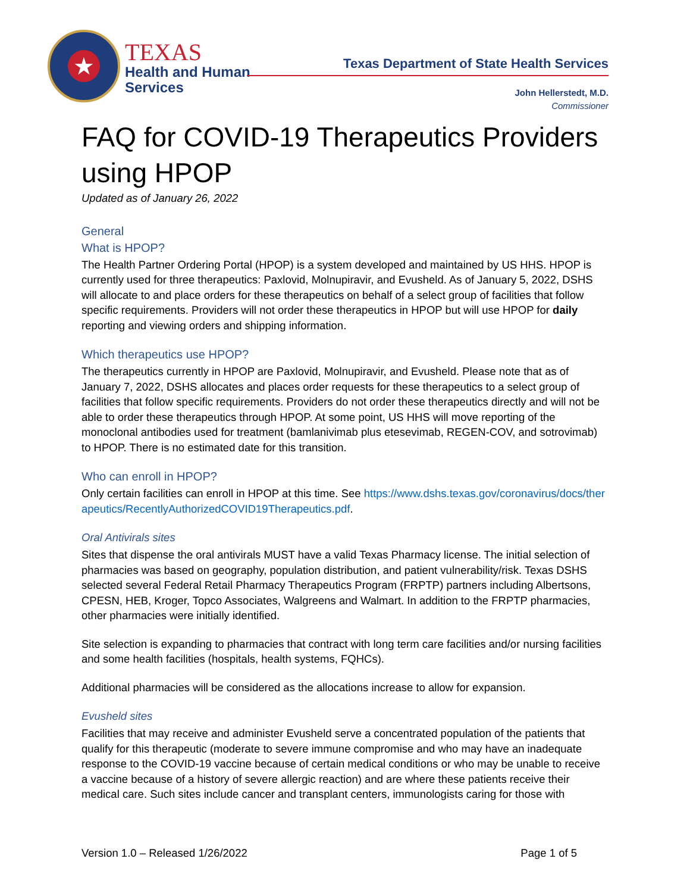★
TEXAS
Health and Human
Services
Texas Department of State Health Services
John Hellerstedt, M.D.
Commissioner
FAQ for COVID-19 Therapeutics Providers using HPOP
Updated as of January 26, 2022
General
What is HPOP?
The Health Partner Ordering Portal (HPOP) is a system developed and maintained by US HHS. HPOP is currently used for three therapeutics: Paxlovid, Molnupiravir, and Evusheld. As of January 5, 2022, DSHS will allocate to and place orders for these therapeutics on behalf of a select group of facilities that follow specific requirements. Providers will not order these therapeutics in HPOP but will use HPOP for daily reporting and viewing orders and shipping information.
Which therapeutics use HPOP?
The therapeutics currently in HPOP are Paxlovid, Molnupiravir, and Evusheld. Please note that as of January 7, 2022, DSHS allocates and places order requests for these therapeutics to a select group of facilities that follow specific requirements. Providers do not order these therapeutics directly and will not be able to order these therapeutics through HPOP. At some point, US HHS will move reporting of the monoclonal antibodies used for treatment (bamlanivimab plus etesevimab, REGEN-COV, and sotrovimab) to HPOP. There is no estimated date for this transition.
Who can enroll in HPOP?
Only certain facilities can enroll in HPOP at this time. See https://www.dshs.texas.gov/coronavirus/docs/therapeutics/RecentlyAuthorizedCOVID19Therapeutics.pdf.
Oral Antivirals sites
Sites that dispense the oral antivirals MUST have a valid Texas Pharmacy license. The initial selection of pharmacies was based on geography, population distribution, and patient vulnerability/risk. Texas DSHS selected several Federal Retail Pharmacy Therapeutics Program (FRPTP) partners including Albertsons, CPESN, HEB, Kroger, Topco Associates, Walgreens and Walmart. In addition to the FRPTP pharmacies, other pharmacies were initially identified.
Site selection is expanding to pharmacies that contract with long term care facilities and/or nursing facilities and some health facilities (hospitals, health systems, FQHCs).
Additional pharmacies will be considered as the allocations increase to allow for expansion.
Evusheld sites
Facilities that may receive and administer Evusheld serve a concentrated population of the patients that qualify for this therapeutic (moderate to severe immune compromise and who may have an inadequate response to the COVID-19 vaccine because of certain medical conditions or who may be unable to receive a vaccine because of a history of severe allergic reaction) and are where these patients receive their medical care. Such sites include cancer and transplant centers, immunologists caring for those with
Version 1.0 – Released 1/26/2022 Page 1 of 5